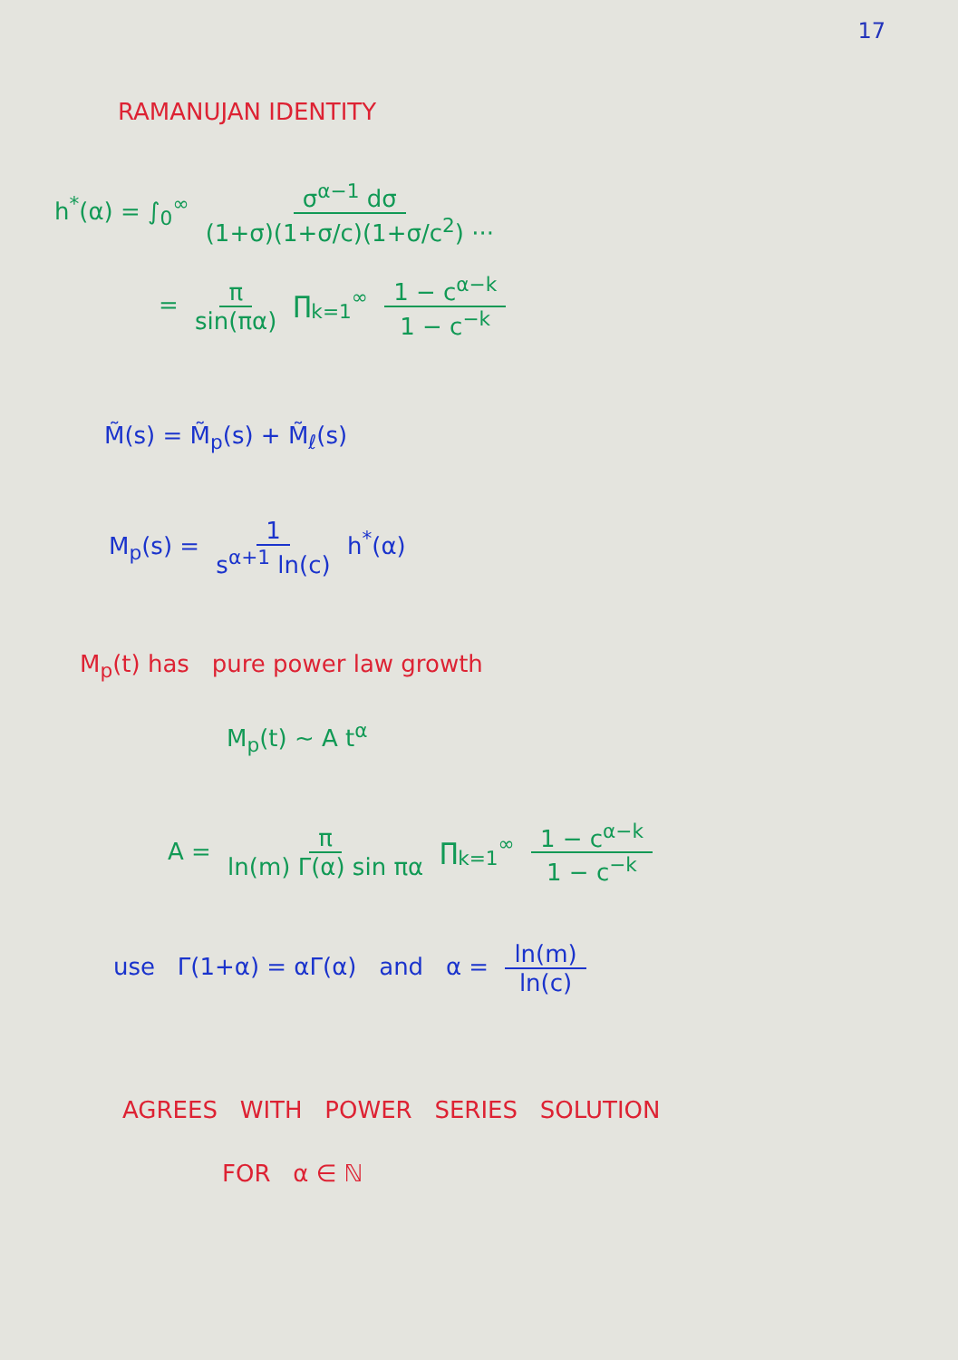17
RAMANUJAN IDENTITY
h<sup>*</sup>(α) = ∫<sub>0</sub><sup>∞</sup> σ<sup>α−1</sup> dσ (1+σ)(1+σ/c)(1+σ/c<sup>2</sup>) ···
= π sin(πα) ∏<sub>k=1</sub><sup>∞</sup> 1 − c<sup>α−k</sup> 1 − c<sup>−k</sup>
M̃(s) = M̃<sub>p</sub>(s) + M̃<sub>ℓ</sub>(s)
M<sub>p</sub>(s) = 1 s<sup>α+1</sup> ln(c) h<sup>*</sup>(α)
M<sub>p</sub>(t) has pure power law growth
M<sub>p</sub>(t) ~ A t<sup>α</sup>
A = π ln(m) Γ(α) sin πα ∏<sub>k=1</sub><sup>∞</sup> 1 − c<sup>α−k</sup> 1 − c<sup>−k</sup>
use Γ(1+α) = αΓ(α) and α = ln(m) ln(c)
AGREES WITH POWER SERIES SOLUTION
FOR α ∈ ℕ